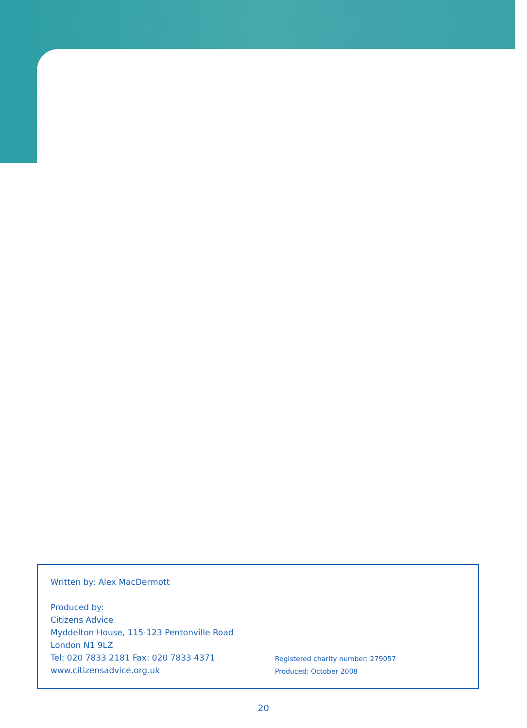Written by: Alex MacDermott
Produced by:
Citizens Advice
Myddelton House, 115-123 Pentonville Road
London N1 9LZ
Tel: 020 7833 2181 Fax: 020 7833 4371
www.citizensadvice.org.uk
Registered charity number: 279057
Produced: October 2008
20